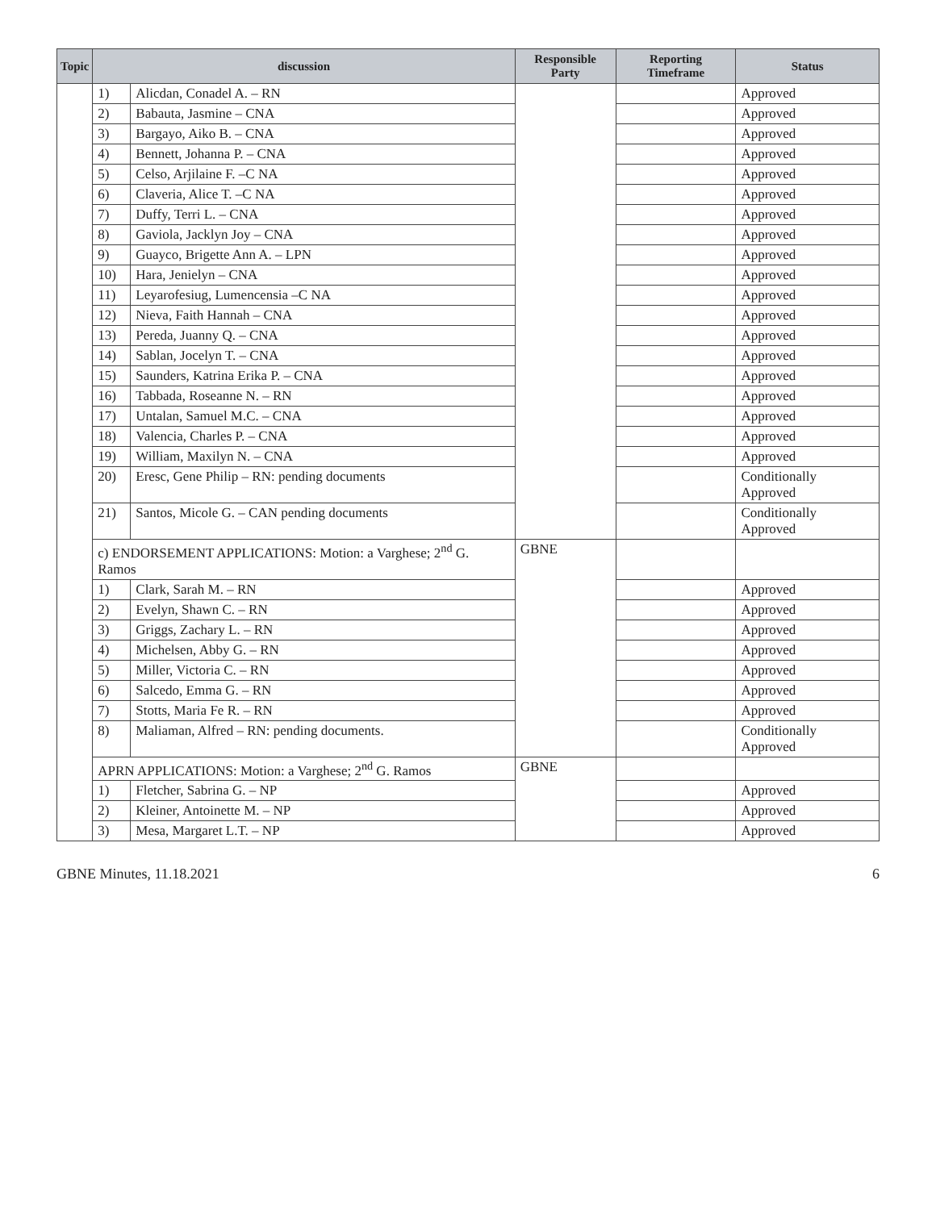| Topic | discussion | | Responsible Party | Reporting Timeframe | Status |
| --- | --- | --- | --- | --- | --- |
| | 1) | Alicdan, Conadel A. – RN | | | Approved |
| | 2) | Babauta, Jasmine – CNA | | | Approved |
| | 3) | Bargayo, Aiko B. – CNA | | | Approved |
| | 4) | Bennett, Johanna P. – CNA | | | Approved |
| | 5) | Celso, Arjilaine F. –C NA | | | Approved |
| | 6) | Claveria, Alice T. –C NA | | | Approved |
| | 7) | Duffy, Terri L. – CNA | | | Approved |
| | 8) | Gaviola, Jacklyn Joy – CNA | | | Approved |
| | 9) | Guayco, Brigette Ann A. – LPN | | | Approved |
| | 10) | Hara, Jenielyn – CNA | | | Approved |
| | 11) | Leyarofesiug, Lumencensia –C NA | | | Approved |
| | 12) | Nieva, Faith Hannah – CNA | | | Approved |
| | 13) | Pereda, Juanny Q. – CNA | | | Approved |
| | 14) | Sablan, Jocelyn T. – CNA | | | Approved |
| | 15) | Saunders, Katrina Erika P. – CNA | | | Approved |
| | 16) | Tabbada, Roseanne N. – RN | | | Approved |
| | 17) | Untalan, Samuel M.C. – CNA | | | Approved |
| | 18) | Valencia, Charles P. – CNA | | | Approved |
| | 19) | William, Maxilyn N. – CNA | | | Approved |
| | 20) | Eresc, Gene Philip – RN: pending documents | | | Conditionally Approved |
| | 21) | Santos, Micole G. – CAN pending documents | | | Conditionally Approved |
| | c) ENDORSEMENT APPLICATIONS: Motion: a Varghese; 2<sup>nd</sup> G. Ramos | | GBNE | | |
| | 1) | Clark, Sarah M. – RN | | | Approved |
| | 2) | Evelyn, Shawn C. – RN | | | Approved |
| | 3) | Griggs, Zachary L. – RN | | | Approved |
| | 4) | Michelsen, Abby G. – RN | | | Approved |
| | 5) | Miller, Victoria C. – RN | | | Approved |
| | 6) | Salcedo, Emma G. – RN | | | Approved |
| | 7) | Stotts, Maria Fe R. – RN | | | Approved |
| | 8) | Maliaman, Alfred – RN: pending documents. | | | Conditionally Approved |
| | APRN APPLICATIONS: Motion: a Varghese; 2<sup>nd</sup> G. Ramos | | GBNE | | |
| | 1) | Fletcher, Sabrina G. – NP | | | Approved |
| | 2) | Kleiner, Antoinette M. – NP | | | Approved |
| | 3) | Mesa, Margaret L.T. – NP | | | Approved |
GBNE Minutes, 11.18.2021 6